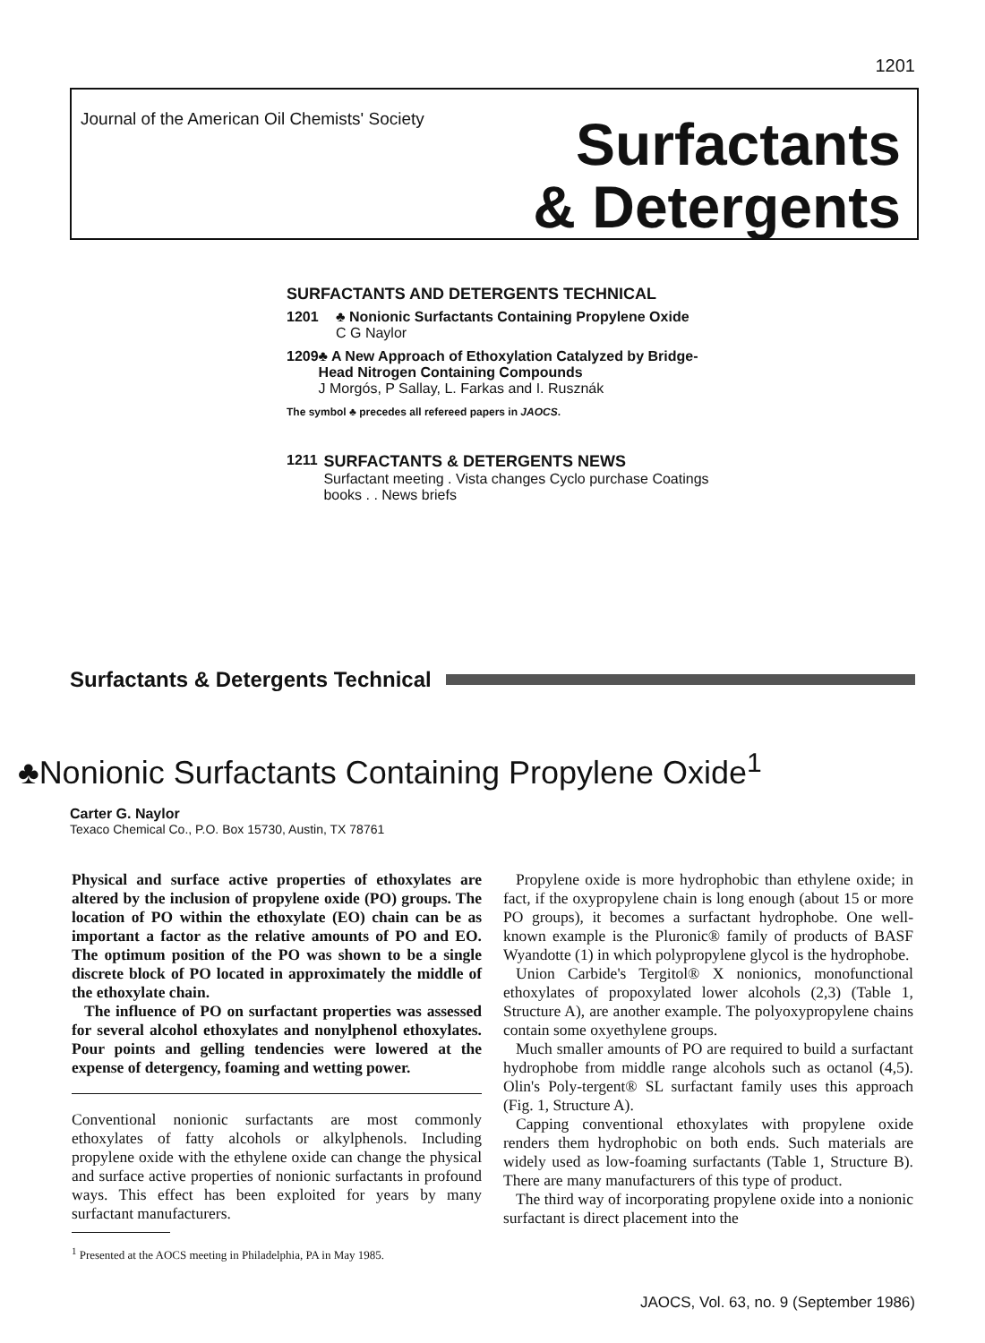1201
Journal of the American Oil Chemists' Society
Surfactants
& Detergents
SURFACTANTS AND DETERGENTS TECHNICAL
1201 ♣ Nonionic Surfactants Containing Propylene Oxide
C G Naylor
1209 ♣ A New Approach of Ethoxylation Catalyzed by Bridge-Head Nitrogen Containing Compounds
J Morgós, P Sallay, L. Farkas and I. Rusznák
The symbol ♣ precedes all refereed papers in JAOCS.
1211 SURFACTANTS & DETERGENTS NEWS
Surfactant meeting . Vista changes Cyclo purchase Coatings books . . News briefs
Surfactants & Detergents Technical
♣Nonionic Surfactants Containing Propylene Oxide<sup>1</sup>
Carter G. Naylor
Texaco Chemical Co., P.O. Box 15730, Austin, TX 78761
Physical and surface active properties of ethoxylates are altered by the inclusion of propylene oxide (PO) groups. The location of PO within the ethoxylate (EO) chain can be as important a factor as the relative amounts of PO and EO. The optimum position of the PO was shown to be a single discrete block of PO located in approximately the middle of the ethoxylate chain.
The influence of PO on surfactant properties was assessed for several alcohol ethoxylates and nonylphenol ethoxylates. Pour points and gelling tendencies were lowered at the expense of detergency, foaming and wetting power.
Conventional nonionic surfactants are most commonly ethoxylates of fatty alcohols or alkylphenols. Including propylene oxide with the ethylene oxide can change the physical and surface active properties of nonionic surfactants in profound ways. This effect has been exploited for years by many surfactant manufacturers.
<sup>1</sup> Presented at the AOCS meeting in Philadelphia, PA in May 1985.
Propylene oxide is more hydrophobic than ethylene oxide; in fact, if the oxypropylene chain is long enough (about 15 or more PO groups), it becomes a surfactant hydrophobe. One well-known example is the Pluronic® family of products of BASF Wyandotte (1) in which polypropylene glycol is the hydrophobe.
Union Carbide's Tergitol® X nonionics, monofunctional ethoxylates of propoxylated lower alcohols (2,3) (Table 1, Structure A), are another example. The polyoxypropylene chains contain some oxyethylene groups.
Much smaller amounts of PO are required to build a surfactant hydrophobe from middle range alcohols such as octanol (4,5). Olin's Poly-tergent® SL surfactant family uses this approach (Fig. 1, Structure A).
Capping conventional ethoxylates with propylene oxide renders them hydrophobic on both ends. Such materials are widely used as low-foaming surfactants (Table 1, Structure B). There are many manufacturers of this type of product.
The third way of incorporating propylene oxide into a nonionic surfactant is direct placement into the
JAOCS, Vol. 63, no. 9 (September 1986)